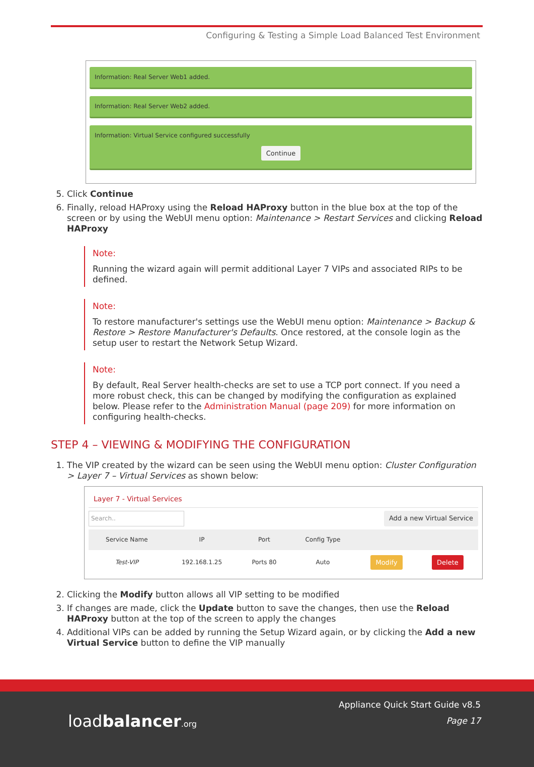Configuring & Testing a Simple Load Balanced Test Environment
Information: Real Server Web1 added.
Information: Real Server Web2 added.
Information: Virtual Service configured successfully
Continue
5. Click Continue
6. Finally, reload HAProxy using the Reload HAProxy button in the blue box at the top of the screen or by using the WebUI menu option: Maintenance > Restart Services and clicking Reload HAProxy
Note:
Running the wizard again will permit additional Layer 7 VIPs and associated RIPs to be defined.
Note:
To restore manufacturer's settings use the WebUI menu option: Maintenance > Backup & Restore > Restore Manufacturer's Defaults. Once restored, at the console login as the setup user to restart the Network Setup Wizard.
Note:
By default, Real Server health-checks are set to use a TCP port connect. If you need a more robust check, this can be changed by modifying the configuration as explained below. Please refer to the Administration Manual (page 209) for more information on configuring health-checks.
STEP 4 – VIEWING & MODIFYING THE CONFIGURATION
1. The VIP created by the wizard can be seen using the WebUI menu option: Cluster Configuration > Layer 7 – Virtual Services as shown below:
Layer 7 - Virtual Services
Search.. Add a new Virtual Service
| Service Name | IP | Port | Config Type | | |
| --- | --- | --- | --- | --- | --- |
| Test-VIP | 192.168.1.25 | Ports 80 | Auto | Modify | Delete |
2. Clicking the Modify button allows all VIP setting to be modified
3. If changes are made, click the Update button to save the changes, then use the Reload HAProxy button at the top of the screen to apply the changes
4. Additional VIPs can be added by running the Setup Wizard again, or by clicking the Add a new Virtual Service button to define the VIP manually
loadbalancer.org
Appliance Quick Start Guide v8.5
Page 17